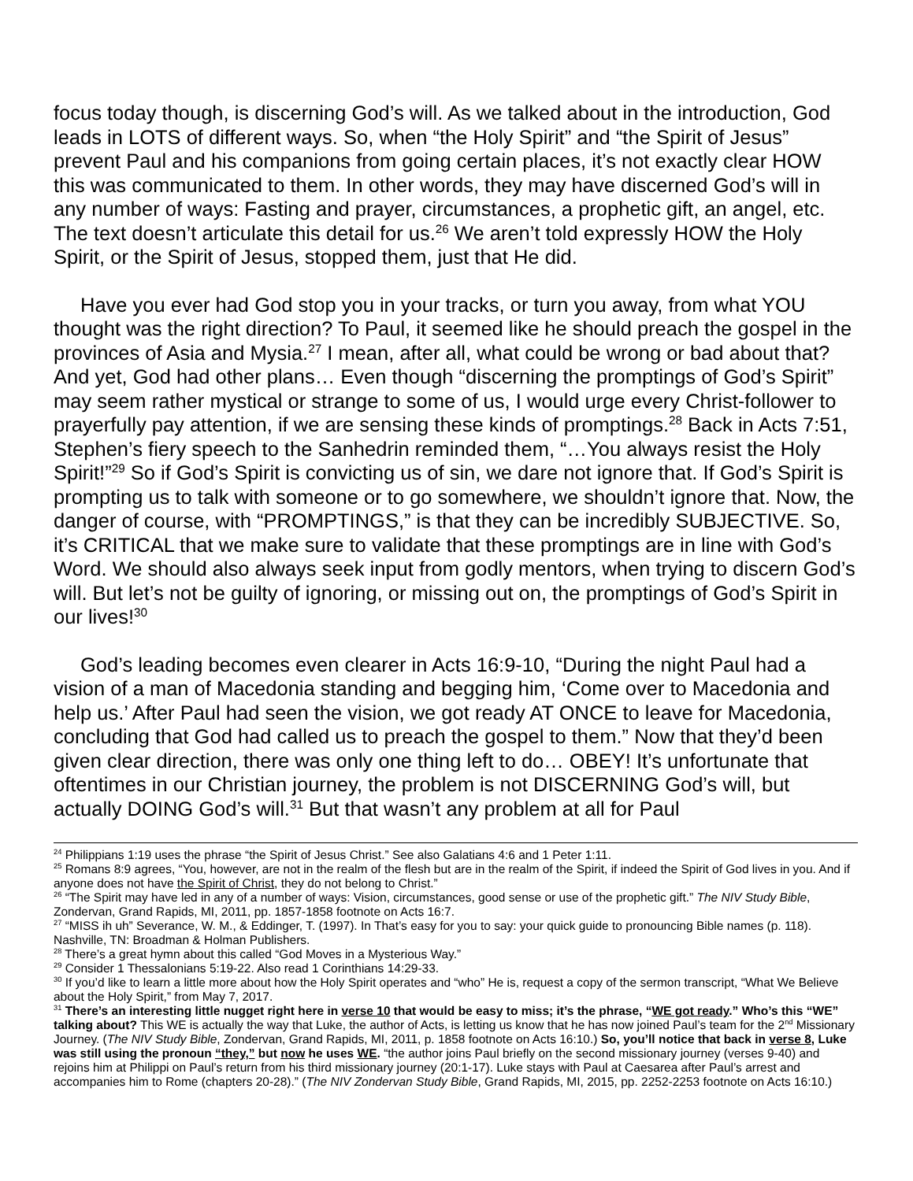focus today though, is discerning God’s will. As we talked about in the introduction, God leads in LOTS of different ways. So, when “the Holy Spirit” and “the Spirit of Jesus” prevent Paul and his companions from going certain places, it’s not exactly clear HOW this was communicated to them. In other words, they may have discerned God’s will in any number of ways: Fasting and prayer, circumstances, a prophetic gift, an angel, etc. The text doesn’t articulate this detail for us.<sup>26</sup> We aren’t told expressly HOW the Holy Spirit, or the Spirit of Jesus, stopped them, just that He did.
Have you ever had God stop you in your tracks, or turn you away, from what YOU thought was the right direction? To Paul, it seemed like he should preach the gospel in the provinces of Asia and Mysia.<sup>27</sup> I mean, after all, what could be wrong or bad about that? And yet, God had other plans… Even though “discerning the promptings of God’s Spirit” may seem rather mystical or strange to some of us, I would urge every Christ-follower to prayerfully pay attention, if we are sensing these kinds of promptings.<sup>28</sup> Back in Acts 7:51, Stephen’s fiery speech to the Sanhedrin reminded them, “…You always resist the Holy Spirit!”<sup>29</sup> So if God’s Spirit is convicting us of sin, we dare not ignore that. If God’s Spirit is prompting us to talk with someone or to go somewhere, we shouldn’t ignore that. Now, the danger of course, with “PROMPTINGS,” is that they can be incredibly SUBJECTIVE. So, it’s CRITICAL that we make sure to validate that these promptings are in line with God’s Word. We should also always seek input from godly mentors, when trying to discern God’s will. But let’s not be guilty of ignoring, or missing out on, the promptings of God’s Spirit in our lives!<sup>30</sup>
God’s leading becomes even clearer in Acts 16:9-10, “During the night Paul had a vision of a man of Macedonia standing and begging him, ‘Come over to Macedonia and help us.’ After Paul had seen the vision, we got ready AT ONCE to leave for Macedonia, concluding that God had called us to preach the gospel to them.” Now that they’d been given clear direction, there was only one thing left to do… OBEY! It’s unfortunate that oftentimes in our Christian journey, the problem is not DISCERNING God’s will, but actually DOING God’s will.<sup>31</sup> But that wasn’t any problem at all for Paul
<sup>24</sup> Philippians 1:19 uses the phrase “the Spirit of Jesus Christ.” See also Galatians 4:6 and 1 Peter 1:11.
<sup>25</sup> Romans 8:9 agrees, “You, however, are not in the realm of the flesh but are in the realm of the Spirit, if indeed the Spirit of God lives in you. And if anyone does not have the Spirit of Christ, they do not belong to Christ.”
<sup>26</sup> “The Spirit may have led in any of a number of ways: Vision, circumstances, good sense or use of the prophetic gift.” The NIV Study Bible, Zondervan, Grand Rapids, MI, 2011, pp. 1857-1858 footnote on Acts 16:7.
<sup>27</sup> “MISS ih uh” Severance, W. M., & Eddinger, T. (1997). In That’s easy for you to say: your quick guide to pronouncing Bible names (p. 118). Nashville, TN: Broadman & Holman Publishers.
<sup>28</sup> There’s a great hymn about this called “God Moves in a Mysterious Way.”
<sup>29</sup> Consider 1 Thessalonians 5:19-22. Also read 1 Corinthians 14:29-33.
<sup>30</sup> If you’d like to learn a little more about how the Holy Spirit operates and “who” He is, request a copy of the sermon transcript, “What We Believe about the Holy Spirit,” from May 7, 2017.
<sup>31</sup> There’s an interesting little nugget right here in verse 10 that would be easy to miss; it’s the phrase, “WE got ready.” Who’s this “WE” talking about? This WE is actually the way that Luke, the author of Acts, is letting us know that he has now joined Paul’s team for the 2<sup>nd</sup> Missionary Journey. (The NIV Study Bible, Zondervan, Grand Rapids, MI, 2011, p. 1858 footnote on Acts 16:10.) So, you’ll notice that back in verse 8, Luke was still using the pronoun “they,” but now he uses WE. “the author joins Paul briefly on the second missionary journey (verses 9-40) and rejoins him at Philippi on Paul’s return from his third missionary journey (20:1-17). Luke stays with Paul at Caesarea after Paul’s arrest and accompanies him to Rome (chapters 20-28).” (The NIV Zondervan Study Bible, Grand Rapids, MI, 2015, pp. 2252-2253 footnote on Acts 16:10.)